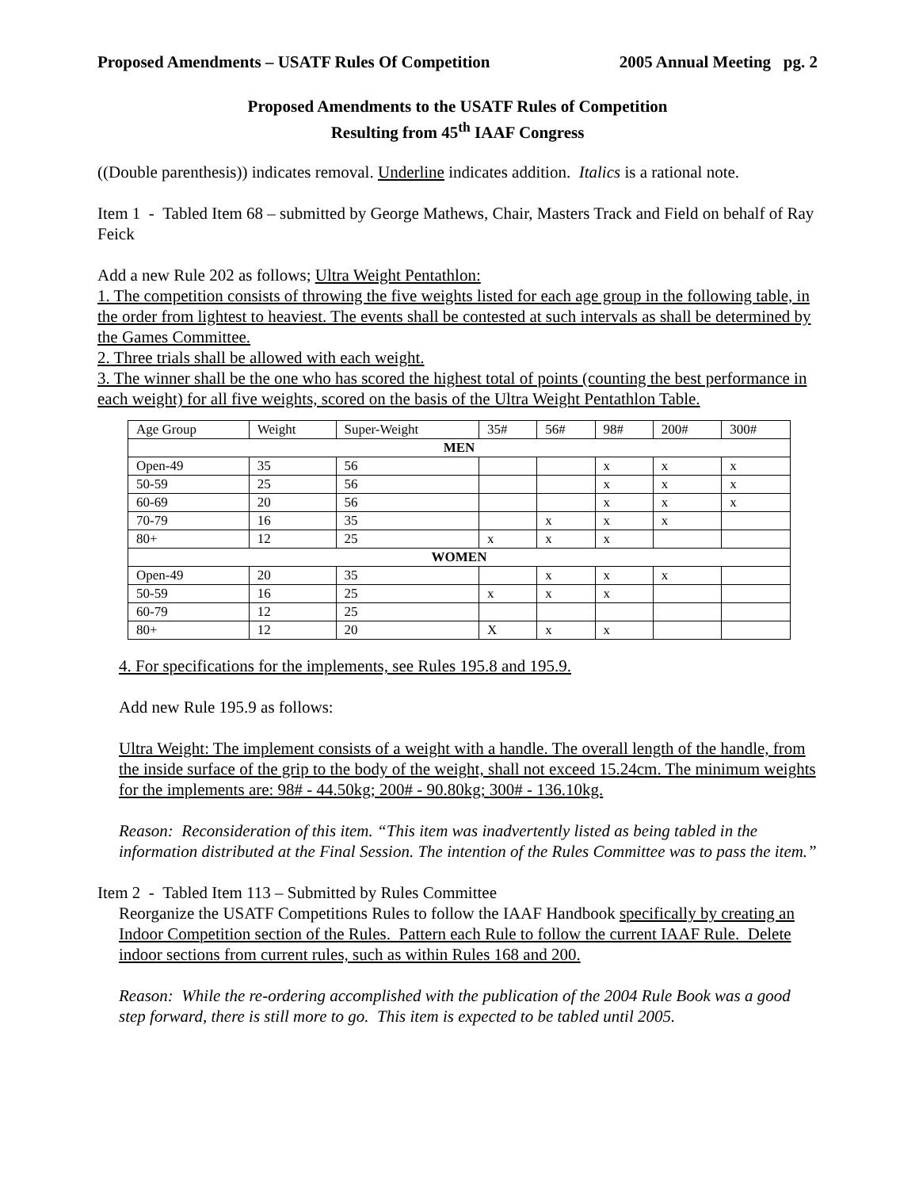Proposed Amendments – USATF Rules Of Competition 2005 Annual Meeting pg. 2
Proposed Amendments to the USATF Rules of Competition
Resulting from 45<sup>th</sup> IAAF Congress
((Double parenthesis)) indicates removal. Underline indicates addition. Italics is a rational note.
Item 1 - Tabled Item 68 – submitted by George Mathews, Chair, Masters Track and Field on behalf of Ray Feick
Add a new Rule 202 as follows; Ultra Weight Pentathlon:
1. The competition consists of throwing the five weights listed for each age group in the following table, in the order from lightest to heaviest. The events shall be contested at such intervals as shall be determined by the Games Committee.
2. Three trials shall be allowed with each weight.
3. The winner shall be the one who has scored the highest total of points (counting the best performance in each weight) for all five weights, scored on the basis of the Ultra Weight Pentathlon Table.
| Age Group | Weight | Super-Weight | 35# | 56# | 98# | 200# | 300# |
| MEN | | | | | | | |
| Open-49 | 35 | 56 | | | x | x | x |
| 50-59 | 25 | 56 | | | x | x | x |
| 60-69 | 20 | 56 | | | x | x | x |
| 70-79 | 16 | 35 | | x | x | x | |
| 80+ | 12 | 25 | x | x | x | | |
| WOMEN | | | | | | | |
| Open-49 | 20 | 35 | | x | x | x | |
| 50-59 | 16 | 25 | x | x | x | | |
| 60-79 | 12 | 25 | | | | | |
| 80+ | 12 | 20 | X | x | x | | |
4. For specifications for the implements, see Rules 195.8 and 195.9.
Add new Rule 195.9 as follows:
Ultra Weight: The implement consists of a weight with a handle. The overall length of the handle, from the inside surface of the grip to the body of the weight, shall not exceed 15.24cm. The minimum weights for the implements are: 98# - 44.50kg; 200# - 90.80kg; 300# - 136.10kg.
Reason: Reconsideration of this item. “This item was inadvertently listed as being tabled in the information distributed at the Final Session. The intention of the Rules Committee was to pass the item.”
Item 2 - Tabled Item 113 – Submitted by Rules Committee
Reorganize the USATF Competitions Rules to follow the IAAF Handbook specifically by creating an Indoor Competition section of the Rules. Pattern each Rule to follow the current IAAF Rule. Delete indoor sections from current rules, such as within Rules 168 and 200.
Reason: While the re-ordering accomplished with the publication of the 2004 Rule Book was a good step forward, there is still more to go. This item is expected to be tabled until 2005.